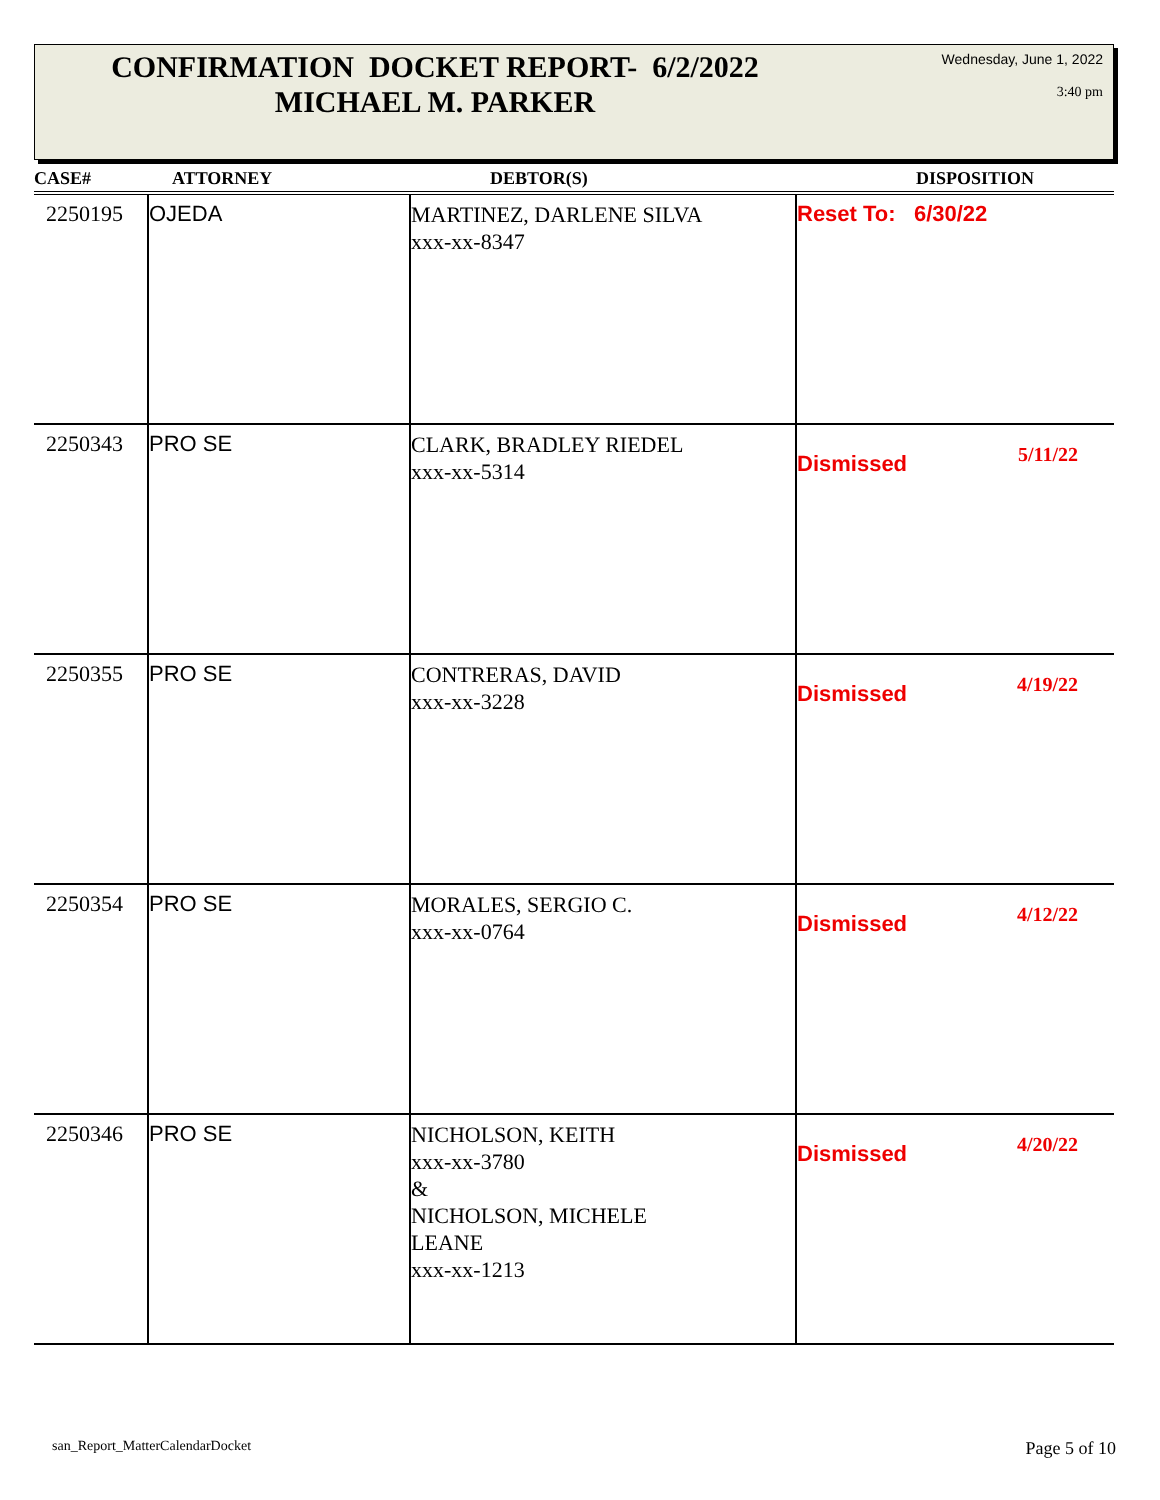CONFIRMATION DOCKET REPORT- 6/2/2022
MICHAEL M. PARKER
Wednesday, June 1, 2022
3:40 pm
| CASE# | ATTORNEY | DEBTOR(S) | DISPOSITION |
| --- | --- | --- | --- |
| 2250195 | OJEDA | MARTINEZ, DARLENE SILVA xxx-xx-8347 | Reset To: 6/30/22 |
| 2250343 | PRO SE | CLARK, BRADLEY RIEDEL xxx-xx-5314 | Dismissed 5/11/22 |
| 2250355 | PRO SE | CONTRERAS, DAVID xxx-xx-3228 | Dismissed 4/19/22 |
| 2250354 | PRO SE | MORALES, SERGIO C. xxx-xx-0764 | Dismissed 4/12/22 |
| 2250346 | PRO SE | NICHOLSON, KEITH xxx-xx-3780 & NICHOLSON, MICHELE LEANE xxx-xx-1213 | Dismissed 4/20/22 |
san_Report_MatterCalendarDocket
Page 5 of 10